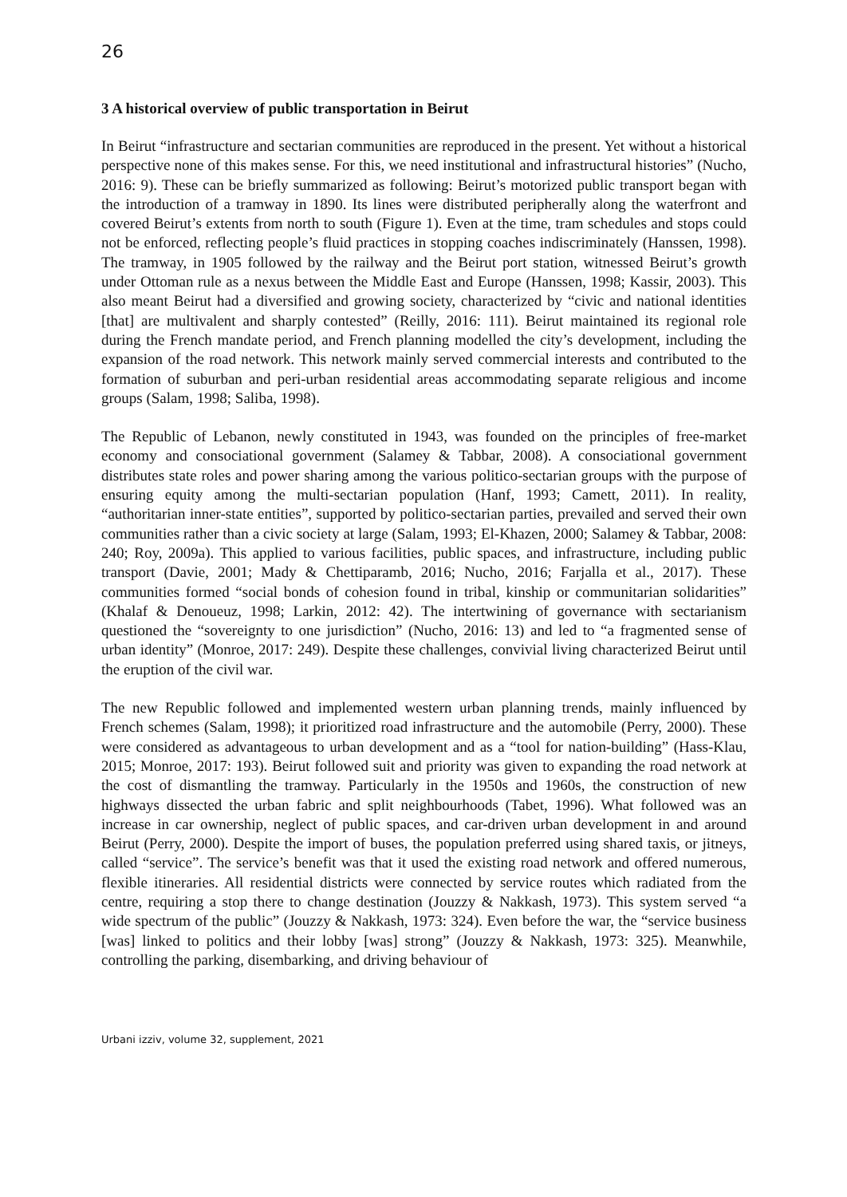26
3 A historical overview of public transportation in Beirut
In Beirut “infrastructure and sectarian communities are reproduced in the present. Yet without a historical perspective none of this makes sense. For this, we need institutional and infrastructural histories” (Nucho, 2016: 9). These can be briefly summarized as following: Beirut’s motorized public transport began with the introduction of a tramway in 1890. Its lines were distributed peripherally along the waterfront and covered Beirut’s extents from north to south (Figure 1). Even at the time, tram schedules and stops could not be enforced, reflecting people’s fluid practices in stopping coaches indiscriminately (Hanssen, 1998). The tramway, in 1905 followed by the railway and the Beirut port station, witnessed Beirut’s growth under Ottoman rule as a nexus between the Middle East and Europe (Hanssen, 1998; Kassir, 2003). This also meant Beirut had a diversified and growing society, characterized by “civic and national identities [that] are multivalent and sharply contested” (Reilly, 2016: 111). Beirut maintained its regional role during the French mandate period, and French planning modelled the city’s development, including the expansion of the road network. This network mainly served commercial interests and contributed to the formation of suburban and peri-urban residential areas accommodating separate religious and income groups (Salam, 1998; Saliba, 1998).
The Republic of Lebanon, newly constituted in 1943, was founded on the principles of free-market economy and consociational government (Salamey & Tabbar, 2008). A consociational government distributes state roles and power sharing among the various politico-sectarian groups with the purpose of ensuring equity among the multi-sectarian population (Hanf, 1993; Camett, 2011). In reality, “authoritarian inner-state entities”, supported by politico-sectarian parties, prevailed and served their own communities rather than a civic society at large (Salam, 1993; El-Khazen, 2000; Salamey & Tabbar, 2008: 240; Roy, 2009a). This applied to various facilities, public spaces, and infrastructure, including public transport (Davie, 2001; Mady & Chettiparamb, 2016; Nucho, 2016; Farjalla et al., 2017). These communities formed “social bonds of cohesion found in tribal, kinship or communitarian solidarities” (Khalaf & Denoueuz, 1998; Larkin, 2012: 42). The intertwining of governance with sectarianism questioned the “sovereignty to one jurisdiction” (Nucho, 2016: 13) and led to “a fragmented sense of urban identity” (Monroe, 2017: 249). Despite these challenges, convivial living characterized Beirut until the eruption of the civil war.
The new Republic followed and implemented western urban planning trends, mainly influenced by French schemes (Salam, 1998); it prioritized road infrastructure and the automobile (Perry, 2000). These were considered as advantageous to urban development and as a “tool for nation-building” (Hass-Klau, 2015; Monroe, 2017: 193). Beirut followed suit and priority was given to expanding the road network at the cost of dismantling the tramway. Particularly in the 1950s and 1960s, the construction of new highways dissected the urban fabric and split neighbourhoods (Tabet, 1996). What followed was an increase in car ownership, neglect of public spaces, and car-driven urban development in and around Beirut (Perry, 2000). Despite the import of buses, the population preferred using shared taxis, or jitneys, called “service”. The service’s benefit was that it used the existing road network and offered numerous, flexible itineraries. All residential districts were connected by service routes which radiated from the centre, requiring a stop there to change destination (Jouzzy & Nakkash, 1973). This system served “a wide spectrum of the public” (Jouzzy & Nakkash, 1973: 324). Even before the war, the “service business [was] linked to politics and their lobby [was] strong” (Jouzzy & Nakkash, 1973: 325). Meanwhile, controlling the parking, disembarking, and driving behaviour of
Urbani izziv, volume 32, supplement, 2021